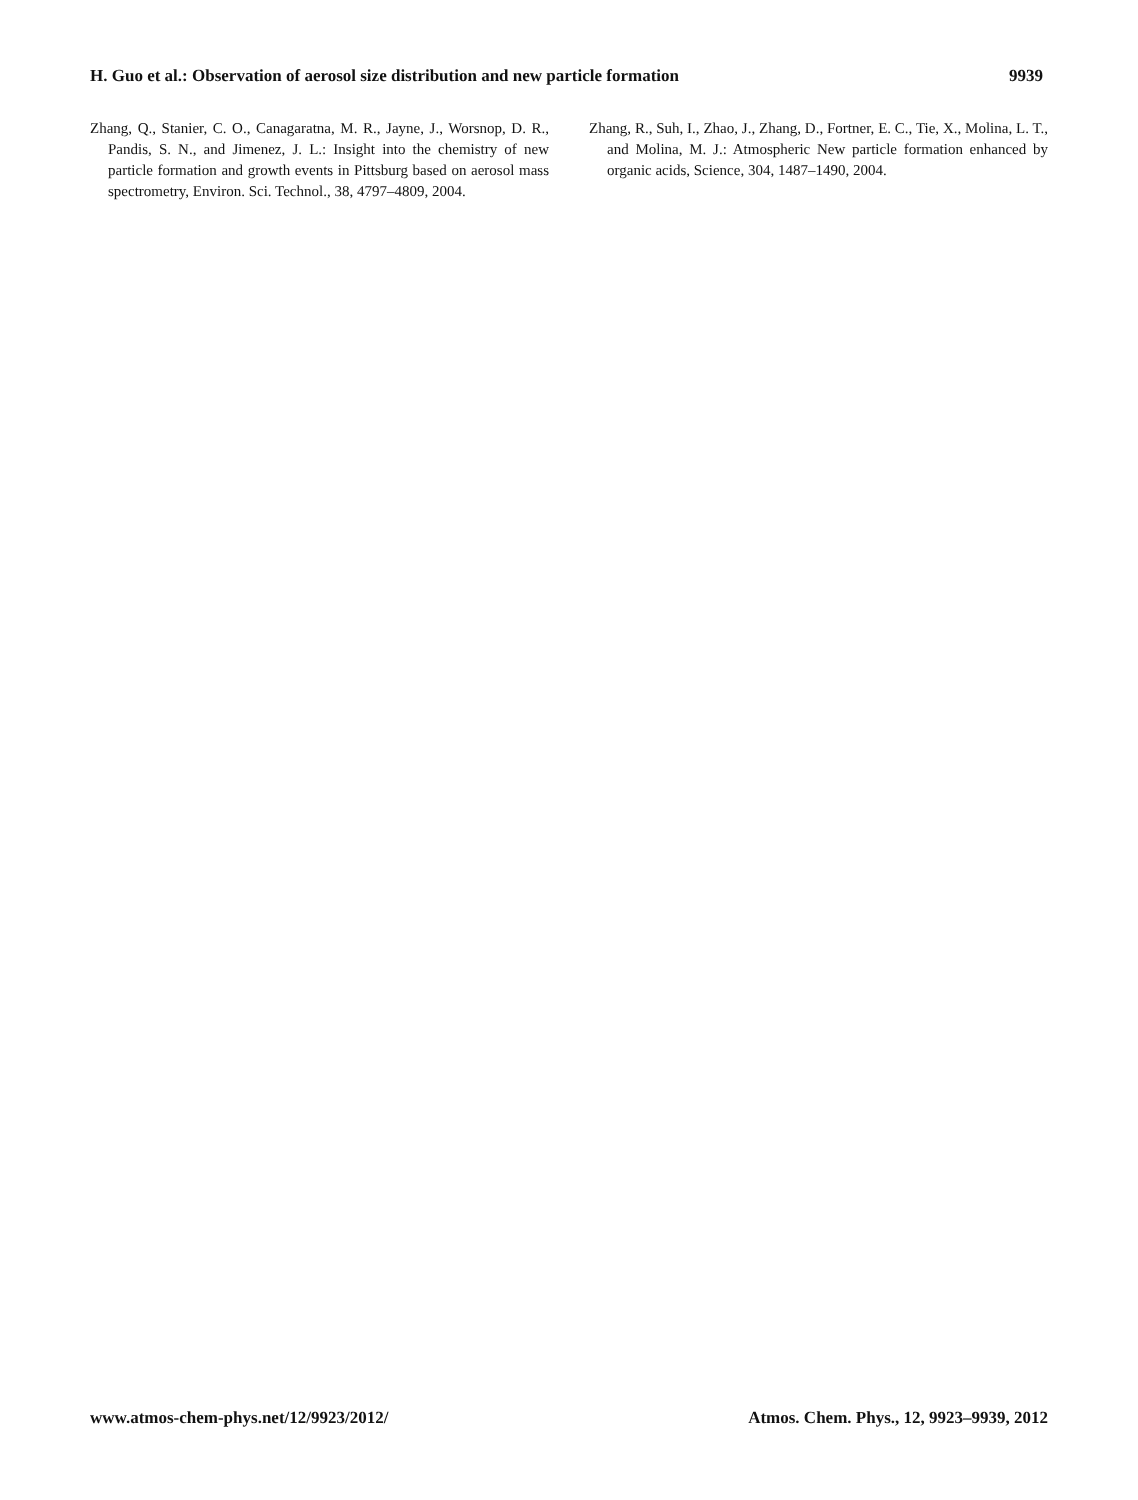H. Guo et al.: Observation of aerosol size distribution and new particle formation 9939
Zhang, Q., Stanier, C. O., Canagaratna, M. R., Jayne, J., Worsnop, D. R., Pandis, S. N., and Jimenez, J. L.: Insight into the chemistry of new particle formation and growth events in Pittsburg based on aerosol mass spectrometry, Environ. Sci. Technol., 38, 4797–4809, 2004.
Zhang, R., Suh, I., Zhao, J., Zhang, D., Fortner, E. C., Tie, X., Molina, L. T., and Molina, M. J.: Atmospheric New particle formation enhanced by organic acids, Science, 304, 1487–1490, 2004.
www.atmos-chem-phys.net/12/9923/2012/ Atmos. Chem. Phys., 12, 9923–9939, 2012